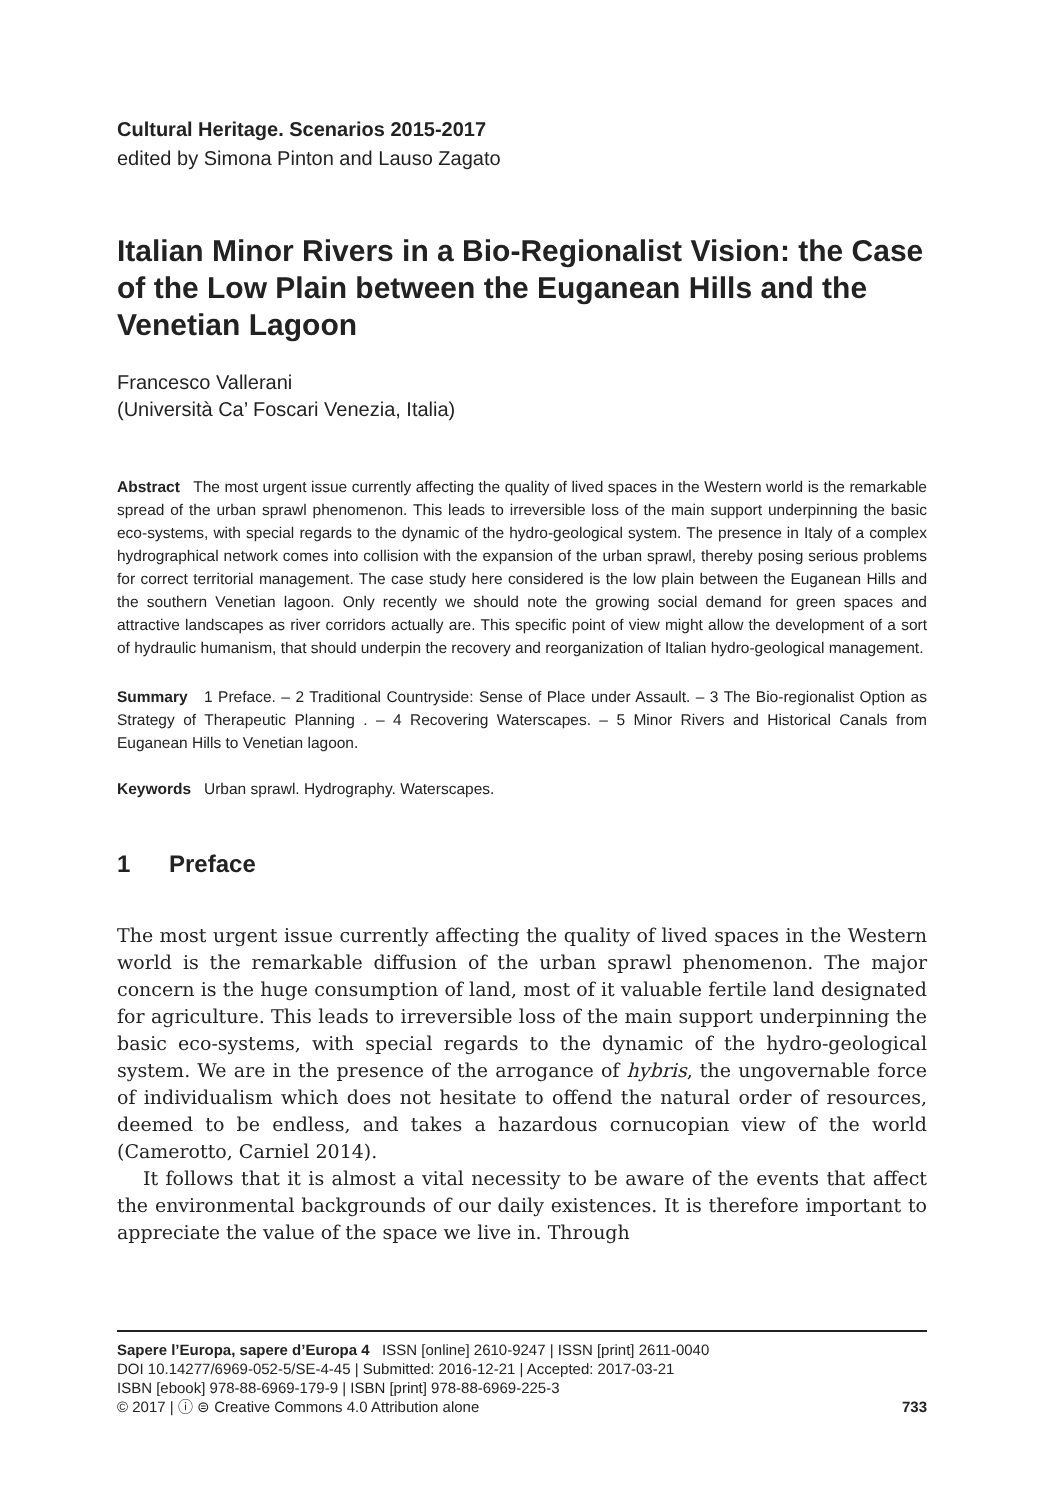Cultural Heritage. Scenarios 2015-2017
edited by Simona Pinton and Lauso Zagato
Italian Minor Rivers in a Bio-Regionalist Vision: the Case of the Low Plain between the Euganean Hills and the Venetian Lagoon
Francesco Vallerani
(Università Ca’ Foscari Venezia, Italia)
Abstract The most urgent issue currently affecting the quality of lived spaces in the Western world is the remarkable spread of the urban sprawl phenomenon. This leads to irreversible loss of the main support underpinning the basic eco-systems, with special regards to the dynamic of the hydro-geological system. The presence in Italy of a complex hydrographical network comes into collision with the expansion of the urban sprawl, thereby posing serious problems for correct territorial management. The case study here considered is the low plain between the Euganean Hills and the southern Venetian lagoon. Only recently we should note the growing social demand for green spaces and attractive landscapes as river corridors actually are. This specific point of view might allow the development of a sort of hydraulic humanism, that should underpin the recovery and reorganization of Italian hydro-geological management.
Summary 1 Preface. – 2 Traditional Countryside: Sense of Place under Assault. – 3 The Bio-regionalist Option as Strategy of Therapeutic Planning . – 4 Recovering Waterscapes. – 5 Minor Rivers and Historical Canals from Euganean Hills to Venetian lagoon.
Keywords Urban sprawl. Hydrography. Waterscapes.
1 Preface
The most urgent issue currently affecting the quality of lived spaces in the Western world is the remarkable diffusion of the urban sprawl phenomenon. The major concern is the huge consumption of land, most of it valuable fertile land designated for agriculture. This leads to irreversible loss of the main support underpinning the basic eco-systems, with special regards to the dynamic of the hydro-geological system. We are in the presence of the arrogance of hybris, the ungovernable force of individualism which does not hesitate to offend the natural order of resources, deemed to be endless, and takes a hazardous cornucopian view of the world (Camerotto, Carniel 2014).
It follows that it is almost a vital necessity to be aware of the events that affect the environmental backgrounds of our daily existences. It is therefore important to appreciate the value of the space we live in. Through
Sapere l’Europa, sapere d’Europa 4 ISSN [online] 2610-9247 | ISSN [print] 2611-0040
DOI 10.14277/6969-052-5/SE-4-45 | Submitted: 2016-12-21 | Accepted: 2017-03-21
ISBN [ebook] 978-88-6969-179-9 | ISBN [print] 978-88-6969-225-3
733 © 2017 | ⓘ ⊜ Creative Commons 4.0 Attribution alone